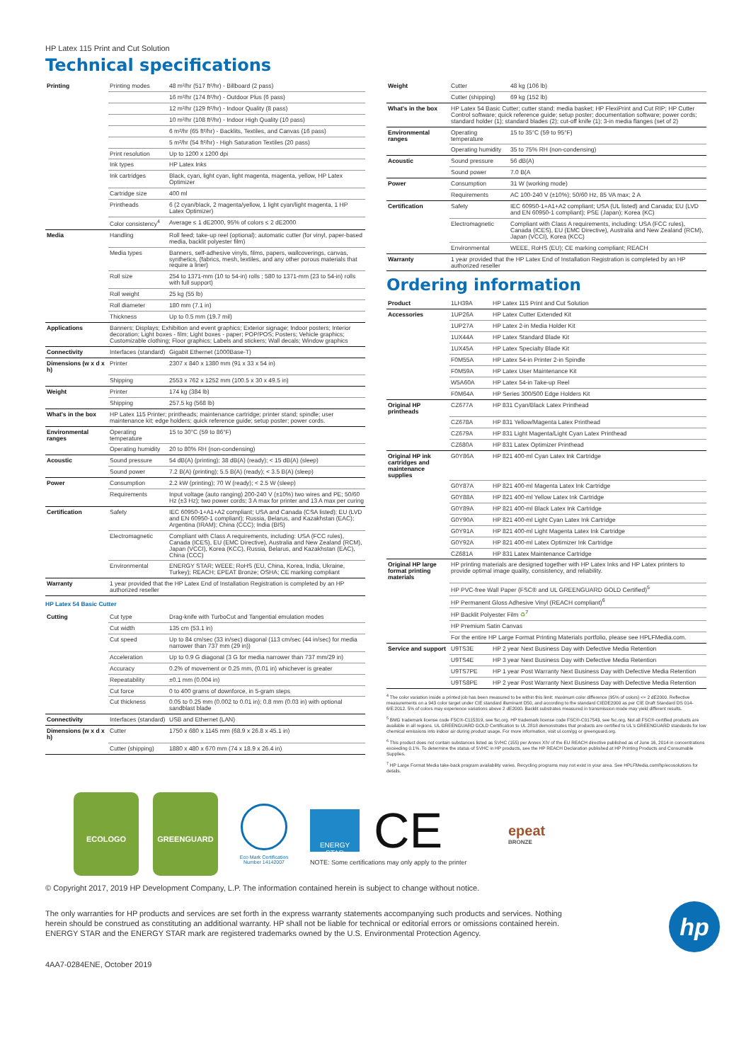HP Latex 115 Print and Cut Solution
Technical specifications
| Printing | Printing modes | 48 m²/hr (517 ft²/hr) - Billboard (2 pass) |
| | | 16 m²/hr (174 ft²/hr) - Outdoor Plus (6 pass) |
| | | 12 m²/hr (129 ft²/hr) - Indoor Quality (8 pass) |
| | | 10 m²/hr (108 ft²/hr) - Indoor High Quality (10 pass) |
| | | 6 m²/hr (65 ft²/hr) - Backlits, Textiles, and Canvas (16 pass) |
| | | 5 m²/hr (54 ft²/hr) - High Saturation Textiles (20 pass) |
| | Print resolution | Up to 1200 x 1200 dpi |
| | Ink types | HP Latex Inks |
| | Ink cartridges | Black, cyan, light cyan, light magenta, magenta, yellow, HP Latex Optimizer |
| | Cartridge size | 400 ml |
| | Printheads | 6 (2 cyan/black, 2 magenta/yellow, 1 light cyan/light magenta, 1 HP Latex Optimizer) |
| | Color consistency<sup>4</sup> | Average ≤ 1 dE2000, 95% of colors ≤ 2 dE2000 |
| Media | Handling | Roll feed; take-up reel (optional); automatic cutter (for vinyl, paper-based media, backlit polyester film) |
| | Media types | Banners, self-adhesive vinyls, films, papers, wallcoverings, canvas, synthetics, (fabrics, mesh, textiles, and any other porous materials that require a liner) |
| | Roll size | 254 to 1371-mm (10 to 54-in) rolls ; 580 to 1371-mm (23 to 54-in) rolls with full support) |
| | Roll weight | 25 kg (55 lb) |
| | Roll diameter | 180 mm (7.1 in) |
| | Thickness | Up to 0.5 mm (19.7 mil) |
| Applications | Banners; Displays; Exhibition and event graphics; Exterior signage; Indoor posters; Interior decoration; Light boxes - film; Light boxes - paper; POP/POS; Posters; Vehicle graphics; Customizable clothing; Floor graphics; Labels and stickers; Wall decals; Window graphics | |
| Connectivity | Interfaces (standard) | Gigabit Ethernet (1000Base-T) |
| Dimensions (w x d x h) | Printer | 2307 x 840 x 1380 mm (91 x 33 x 54 in) |
| | Shipping | 2553 x 762 x 1252 mm (100.5 x 30 x 49.5 in) |
| Weight | Printer | 174 kg (384 lb) |
| | Shipping | 257.5 kg (568 lb) |
| What's in the box | HP Latex 115 Printer; printheads; maintenance cartridge; printer stand; spindle; user maintenance kit; edge holders; quick reference guide; setup poster; power cords. | |
| Environmental ranges | Operating temperature | 15 to 30°C (59 to 86°F) |
| | Operating humidity | 20 to 80% RH (non-condensing) |
| Acoustic | Sound pressure | 54 dB(A) (printing); 38 dB(A) (ready); < 15 dB(A) (sleep) |
| | Sound power | 7.2 B(A) (printing); 5.5 B(A) (ready); < 3.5 B(A) (sleep) |
| Power | Consumption | 2.2 kW (printing); 70 W (ready); < 2.5 W (sleep) |
| | Requirements | Input voltage (auto ranging) 200-240 V (±10%) two wires and PE; 50/60 Hz (±3 Hz); two power cords; 3 A max for printer and 13 A max per curing |
| Certification | Safety | IEC 60950-1+A1+A2 compliant; USA and Canada (CSA listed); EU (LVD and EN 60950-1 compliant); Russia, Belarus, and Kazakhstan (EAC); Argentina (IRAM); China (CCC); India (BIS) |
| | Electromagnetic | Compliant with Class A requirements, including: USA (FCC rules), Canada (ICES), EU (EMC Directive), Australia and New Zealand (RCM), Japan (VCCI), Korea (KCC), Russia, Belarus, and Kazakhstan (EAC), China (CCC) |
| | Environmental | ENERGY STAR; WEEE; RoHS (EU, China, Korea, India, Ukraine, Turkey); REACH; EPEAT Bronze; OSHA; CE marking compliant |
| Warranty | 1 year provided that the HP Latex End of Installation Registration is completed by an HP authorized reseller | |
HP Latex 54 Basic Cutter
| Cutting | Cut type | Drag-knife with TurboCut and Tangential emulation modes |
| | Cut width | 135 cm (53.1 in) |
| | Cut speed | Up to 84 cm/sec (33 in/sec) diagonal (113 cm/sec (44 in/sec) for media narrower than 737 mm (29 in)) |
| | Acceleration | Up to 0.9 G diagonal (3 G for media narrower than 737 mm/29 in) |
| | Accuracy | 0.2% of movement or 0.25 mm, (0.01 in) whichever is greater |
| | Repeatability | ±0.1 mm (0.004 in) |
| | Cut force | 0 to 400 grams of downforce, in 5-gram steps |
| | Cut thickness | 0.05 to 0.25 mm (0.002 to 0.01 in); 0.8 mm (0.03 in) with optional sandblast blade |
| Connectivity | Interfaces (standard) | USB and Ethernet (LAN) |
| Dimensions (w x d x h) | Cutter | 1750 x 680 x 1145 mm (68.9 x 26.8 x 45.1 in) |
| | Cutter (shipping) | 1880 x 480 x 670 mm (74 x 18.9 x 26.4 in) |
| Weight | Cutter | 48 kg (106 lb) |
| | Cutter (shipping) | 69 kg (152 lb) |
| What's in the box | HP Latex 54 Basic Cutter; cutter stand; media basket; HP FlexiPrint and Cut RIP; HP Cutter Control software; quick reference guide; setup poster; documentation software; power cords; standard holder (1); standard blades (2); cut-off knife (1); 3-in media flanges (set of 2) | |
| Environmental ranges | Operating temperature | 15 to 35°C (59 to 95°F) |
| | Operating humidity | 35 to 75% RH (non-condensing) |
| Acoustic | Sound pressure | 56 dB(A) |
| | Sound power | 7.0 B(A |
| Power | Consumption | 31 W (working mode) |
| | Requirements | AC 100-240 V (±10%); 50/60 Hz, 85 VA max; 2 A |
| Certification | Safety | IEC 60950-1+A1+A2 compliant; USA (UL listed) and Canada; EU (LVD and EN 60950-1 compliant); PSE (Japan); Korea (KC) |
| | Electromagnetic | Compliant with Class A requirements, including: USA (FCC rules), Canada (ICES), EU (EMC Directive), Australia and New Zealand (RCM), Japan (VCCI), Korea (KCC) |
| | Environmental | WEEE, RoHS (EU); CE marking compliant; REACH |
| Warranty | 1 year provided that the HP Latex End of Installation Registration is completed by an HP authorized reseller | |
Ordering information
| Product | 1LH39A | HP Latex 115 Print and Cut Solution |
| Accessories | 1UP26A | HP Latex Cutter Extended Kit |
| | 1UP27A | HP Latex 2-in Media Holder Kit |
| | 1UX44A | HP Latex Standard Blade Kit |
| | 1UX45A | HP Latex Specialty Blade Kit |
| | F0M55A | HP Latex 54-in Printer 2-in Spindle |
| | F0M59A | HP Latex User Maintenance Kit |
| | W5A60A | HP Latex 54-in Take-up Reel |
| | F0M64A | HP Series 300/500 Edge Holders Kit |
| Original HP printheads | CZ677A | HP 831 Cyan/Black Latex Printhead |
| | CZ678A | HP 831 Yellow/Magenta Latex Printhead |
| | CZ679A | HP 831 Light Magenta/Light Cyan Latex Printhead |
| | CZ680A | HP 831 Latex Optimizer Printhead |
| Original HP ink cartridges and maintenance supplies | G0Y86A | HP 821 400-ml Cyan Latex Ink Cartridge |
| | G0Y87A | HP 821 400-ml Magenta Latex Ink Cartridge |
| | G0Y88A | HP 821 400-ml Yellow Latex Ink Cartridge |
| | G0Y89A | HP 821 400-ml Black Latex Ink Cartridge |
| | G0Y90A | HP 821 400-ml Light Cyan Latex Ink Cartridge |
| | G0Y91A | HP 821 400-ml Light Magenta Latex Ink Cartridge |
| | G0Y92A | HP 821 400-ml Latex Optimizer Ink Cartridge |
| | CZ681A | HP 831 Latex Maintenance Cartridge |
| Original HP large format printing materials | HP printing materials are designed together with HP Latex Inks and HP Latex printers to provide optimal image quality, consistency, and reliability. | |
| | HP PVC-free Wall Paper (FSC® and UL GREENGUARD GOLD Certified)<sup>5</sup> | |
| | HP Permanent Gloss Adhesive Vinyl (REACH compliant)<sup>6</sup> | |
| | HP Backlit Polyester Film ♻<sup>7</sup> | |
| | HP Premium Satin Canvas | |
| | For the entire HP Large Format Printing Materials portfolio, please see HPLFMedia.com. | |
| Service and support | U9TS3E | HP 2 year Next Business Day with Defective Media Retention |
| | U9TS4E | HP 3 year Next Business Day with Defective Media Retention |
| | U9TS7PE | HP 1 year Post Warranty Next Business Day with Defective Media Retention |
| | U9TS8PE | HP 2 year Post Warranty Next Business Day with Defective Media Retention |
<sup>4</sup> The color variation inside a printed job has been measured to be within this limit: maximum color difference (95% of colors) <= 2 dE2000. Reflective measurements on a 943 color target under CIE standard illuminant D50, and according to the standard CIEDE2000 as per CIE Draft Standard DS 014-6/E:2012. 5% of colors may experience variations above 2 dE2000. Backlit substrates measured in transmission mode may yield different results.
<sup>5</sup> BMG trademark license code FSC®-C115319, see fsc.org. HP trademark license code FSC®-C017543, see fsc.org. Not all FSC®-certified products are available in all regions. UL GREENGUARD GOLD Certification to UL 2818 demonstrates that products are certified to UL's GREENGUARD standards for low chemical emissions into indoor air during product usage. For more information, visit ul.com/gg or greenguard.org.
<sup>6</sup> This product does not contain substances listed as SVHC (155) per Annex XIV of the EU REACH directive published as of June 16, 2014 in concentrations exceeding 0.1%. To determine the status of SVHC in HP products, see the HP REACH Declaration published at HP Printing Products and Consumable Supplies.
<sup>7</sup> HP Large Format Media take-back program availability varies. Recycling programs may not exist in your area. See HPLFMedia.com/hp/ecosolutions for details.
ECOLOGO GREENGUARD
Eco Mark Certification Number 14142007
ENERGY STAR
CE
NOTE: Some certifications may only apply to the printer
epeat
BRONZE
© Copyright 2017, 2019 HP Development Company, L.P. The information contained herein is subject to change without notice.
The only warranties for HP products and services are set forth in the express warranty statements accompanying such products and services. Nothing herein should be construed as constituting an additional warranty. HP shall not be liable for technical or editorial errors or omissions contained herein. ENERGY STAR and the ENERGY STAR mark are registered trademarks owned by the U.S. Environmental Protection Agency.
hp
4AA7-0284ENE, October 2019